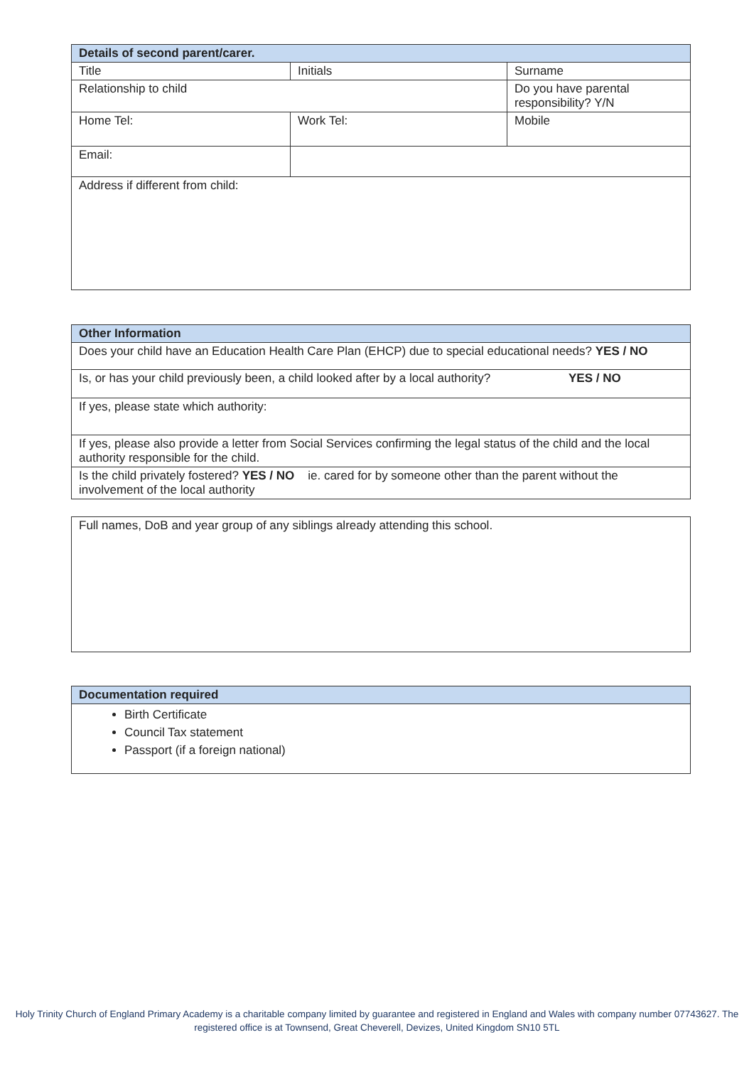| Details of second parent/carer. | | |
| Title | Initials | Surname |
| Relationship to child | | Do you have parental responsibility? Y/N |
| Home Tel: | Work Tel: | Mobile |
| Email: | | |
| Address if different from child: | | |
| Other Information |
| Does your child have an Education Health Care Plan (EHCP) due to special educational needs? YES / NO |
| Is, or has your child previously been, a child looked after by a local authority? YES / NO |
| If yes, please state which authority: |
| If yes, please also provide a letter from Social Services confirming the legal status of the child and the local authority responsible for the child. |
| Is the child privately fostered? YES / NO ie. cared for by someone other than the parent without the involvement of the local authority |
| Full names, DoB and year group of any siblings already attending this school. |
| Documentation required |
| Birth Certificate Council Tax statement Passport (if a foreign national) |
Holy Trinity Church of England Primary Academy is a charitable company limited by guarantee and registered in England and Wales with company number 07743627. The registered office is at Townsend, Great Cheverell, Devizes, United Kingdom SN10 5TL